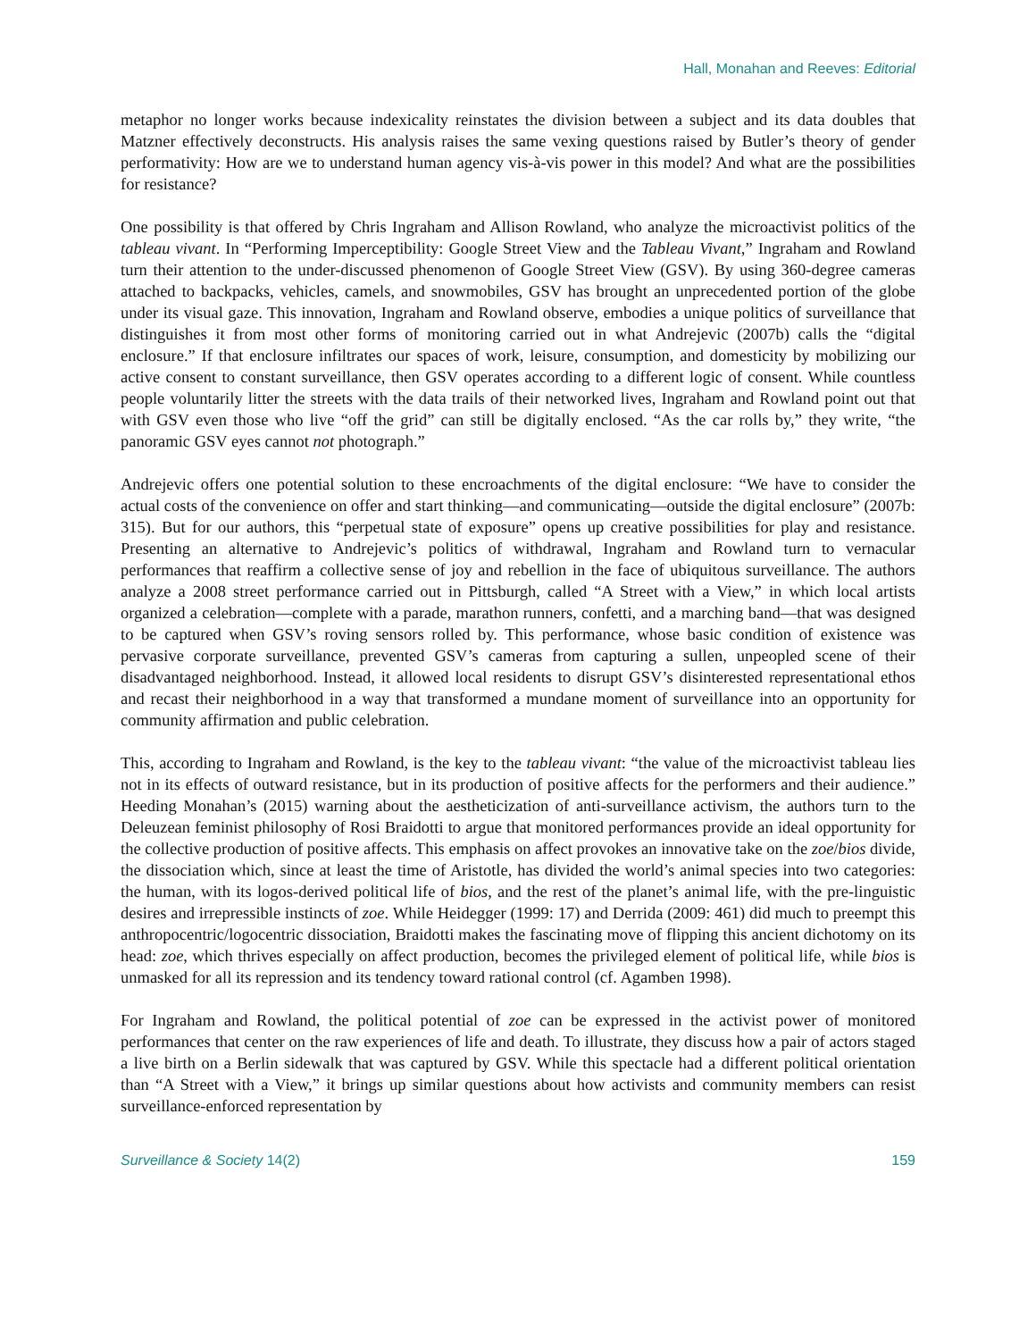Hall, Monahan and Reeves: Editorial
metaphor no longer works because indexicality reinstates the division between a subject and its data doubles that Matzner effectively deconstructs. His analysis raises the same vexing questions raised by Butler’s theory of gender performativity: How are we to understand human agency vis-à-vis power in this model? And what are the possibilities for resistance?
One possibility is that offered by Chris Ingraham and Allison Rowland, who analyze the microactivist politics of the tableau vivant. In “Performing Imperceptibility: Google Street View and the Tableau Vivant,” Ingraham and Rowland turn their attention to the under-discussed phenomenon of Google Street View (GSV). By using 360-degree cameras attached to backpacks, vehicles, camels, and snowmobiles, GSV has brought an unprecedented portion of the globe under its visual gaze. This innovation, Ingraham and Rowland observe, embodies a unique politics of surveillance that distinguishes it from most other forms of monitoring carried out in what Andrejevic (2007b) calls the “digital enclosure.” If that enclosure infiltrates our spaces of work, leisure, consumption, and domesticity by mobilizing our active consent to constant surveillance, then GSV operates according to a different logic of consent. While countless people voluntarily litter the streets with the data trails of their networked lives, Ingraham and Rowland point out that with GSV even those who live “off the grid” can still be digitally enclosed. “As the car rolls by,” they write, “the panoramic GSV eyes cannot not photograph.”
Andrejevic offers one potential solution to these encroachments of the digital enclosure: “We have to consider the actual costs of the convenience on offer and start thinking—and communicating—outside the digital enclosure” (2007b: 315). But for our authors, this “perpetual state of exposure” opens up creative possibilities for play and resistance. Presenting an alternative to Andrejevic’s politics of withdrawal, Ingraham and Rowland turn to vernacular performances that reaffirm a collective sense of joy and rebellion in the face of ubiquitous surveillance. The authors analyze a 2008 street performance carried out in Pittsburgh, called “A Street with a View,” in which local artists organized a celebration—complete with a parade, marathon runners, confetti, and a marching band—that was designed to be captured when GSV’s roving sensors rolled by. This performance, whose basic condition of existence was pervasive corporate surveillance, prevented GSV’s cameras from capturing a sullen, unpeopled scene of their disadvantaged neighborhood. Instead, it allowed local residents to disrupt GSV’s disinterested representational ethos and recast their neighborhood in a way that transformed a mundane moment of surveillance into an opportunity for community affirmation and public celebration.
This, according to Ingraham and Rowland, is the key to the tableau vivant: “the value of the microactivist tableau lies not in its effects of outward resistance, but in its production of positive affects for the performers and their audience.” Heeding Monahan’s (2015) warning about the aestheticization of anti-surveillance activism, the authors turn to the Deleuzean feminist philosophy of Rosi Braidotti to argue that monitored performances provide an ideal opportunity for the collective production of positive affects. This emphasis on affect provokes an innovative take on the zoe/bios divide, the dissociation which, since at least the time of Aristotle, has divided the world’s animal species into two categories: the human, with its logos-derived political life of bios, and the rest of the planet’s animal life, with the pre-linguistic desires and irrepressible instincts of zoe. While Heidegger (1999: 17) and Derrida (2009: 461) did much to preempt this anthropocentric/logocentric dissociation, Braidotti makes the fascinating move of flipping this ancient dichotomy on its head: zoe, which thrives especially on affect production, becomes the privileged element of political life, while bios is unmasked for all its repression and its tendency toward rational control (cf. Agamben 1998).
For Ingraham and Rowland, the political potential of zoe can be expressed in the activist power of monitored performances that center on the raw experiences of life and death. To illustrate, they discuss how a pair of actors staged a live birth on a Berlin sidewalk that was captured by GSV. While this spectacle had a different political orientation than “A Street with a View,” it brings up similar questions about how activists and community members can resist surveillance-enforced representation by
Surveillance & Society 14(2) 159